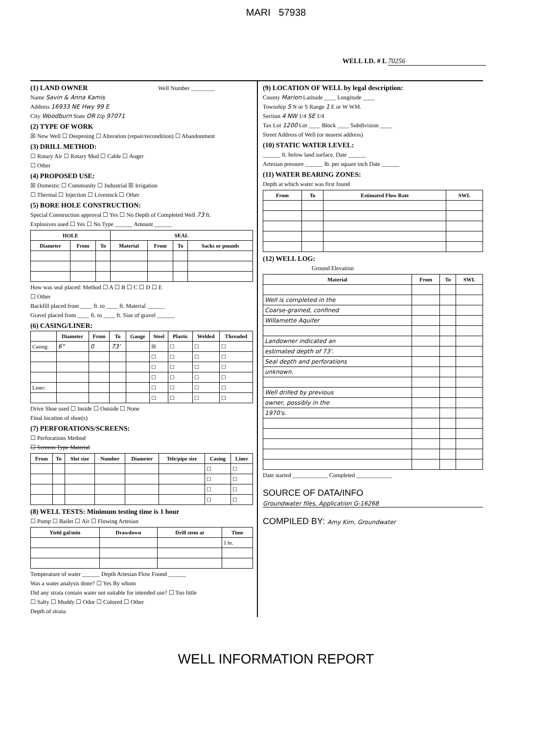MARI 57938
WELL I.D. # L 70256
(1) LAND OWNER Well Number ________
Name Savin & Anna Kamis
Address 16933 NE Hwy 99 E
City Woodburn State OR Zip 97071
(2) TYPE OF WORK
☒ New Well ☐ Deepening ☐ Alteration (repair/recondition) ☐ Abandonment
(3) DRILL METHOD:
☐ Rotary Air ☐ Rotary Mud ☐ Cable ☐ Auger
☐ Other
(4) PROPOSED USE:
☒ Domestic ☐ Community ☐ Industrial ☒ Irrigation
☐ Thermal ☐ Injection ☐ Livestock ☐ Other
(5) BORE HOLE CONSTRUCTION:
Special Construction approval ☐ Yes ☐ No Depth of Completed Well 73 ft.
Explosives used ☐ Yes ☐ No Type ______ Amount ______
| HOLE | | | SEAL | | | |
| --- | --- | --- | --- | --- | --- | --- |
| Diameter | From | To | Material | From | To | Sacks or pounds |
How was seal placed: Method ☐ A ☐ B ☐ C ☐ D ☐ E
☐ Other
Backfill placed from ____ ft. to ____ ft. Material ______
Gravel placed from ____ ft. to ____ ft. Size of gravel ______
(6) CASING/LINER:
| | Diameter | From | To | Gauge | Steel | Plastic | Welded | Threaded |
| --- | --- | --- | --- | --- | --- | --- | --- | --- |
| Casing: | 6" | 0 | 73' | | ☒ | ☐ | ☐ | ☐ |
| | | | | | ☐ | ☐ | ☐ | ☐ |
| | | | | | ☐ | ☐ | ☐ | ☐ |
| | | | | | ☐ | ☐ | ☐ | ☐ |
| Liner: | | | | | ☐ | ☐ | ☐ | ☐ |
| | | | | | ☐ | ☐ | ☐ | ☐ |
Drive Shoe used ☐ Inside ☐ Outside ☐ None
Final location of shoe(s)
(7) PERFORATIONS/SCREENS:
☐ Perforations Method
☐ Screens Type Material
| From | To | Slot size | Number | Diameter | Tele/pipe size | Casing | Liner |
| --- | --- | --- | --- | --- | --- | --- | --- |
| | | | | | | ☐ | ☐ |
| | | | | | | ☐ | ☐ |
| | | | | | | ☐ | ☐ |
| | | | | | | ☐ | ☐ |
(8) WELL TESTS: Minimum testing time is 1 hour
☐ Pump ☐ Bailer ☐ Air ☐ Flowing Artesian
| Yield gal/min | Drawdown | Drill stem at | Time |
| --- | --- | --- | --- |
| | | | 1 hr. |
Temperature of water ______ Depth Artesian Flow Found ______
Was a water analysis done? ☐ Yes By whom
Did any strata contain water not suitable for intended use? ☐ Too little
☐ Salty ☐ Muddy ☐ Odor ☐ Colored ☐ Other
Depth of strata:
(9) LOCATION OF WELL by legal description:
County Marion Latitude ____ Longitude ____
Township 5 N or S Range 1 E or W WM.
Section 4 NW 1/4 SE 1/4
Tax Lot 1200 Lot ____ Block ____ Subdivision ____
Street Address of Well (or nearest address)
(10) STATIC WATER LEVEL:
______ ft. below land surface. Date ______
Artesian pressure ______ lb. per square inch Date ______
(11) WATER BEARING ZONES:
Depth at which water was first found
| From | To | Estimated Flow Rate | SWL |
| --- | --- | --- | --- |
(12) WELL LOG:
Ground Elevation
| Material | From | To | SWL |
| --- | --- | --- | --- |
| Well is completed in the | | | |
| Coarse-grained, confined | | | |
| Willamette Aquifer | | | |
| Landowner indicated an | | | |
| estimated depth of 73'. | | | |
| Seal depth and perforations | | | |
| unknown. | | | |
| Well drilled by previous | | | |
| owner, possibly in the | | | |
| 1970's. | | | |
Date started ____________ Completed ____________
SOURCE OF DATA/INFO
Groundwater files, Application G-16268
COMPILED BY: Amy Kim, Groundwater
WELL INFORMATION REPORT